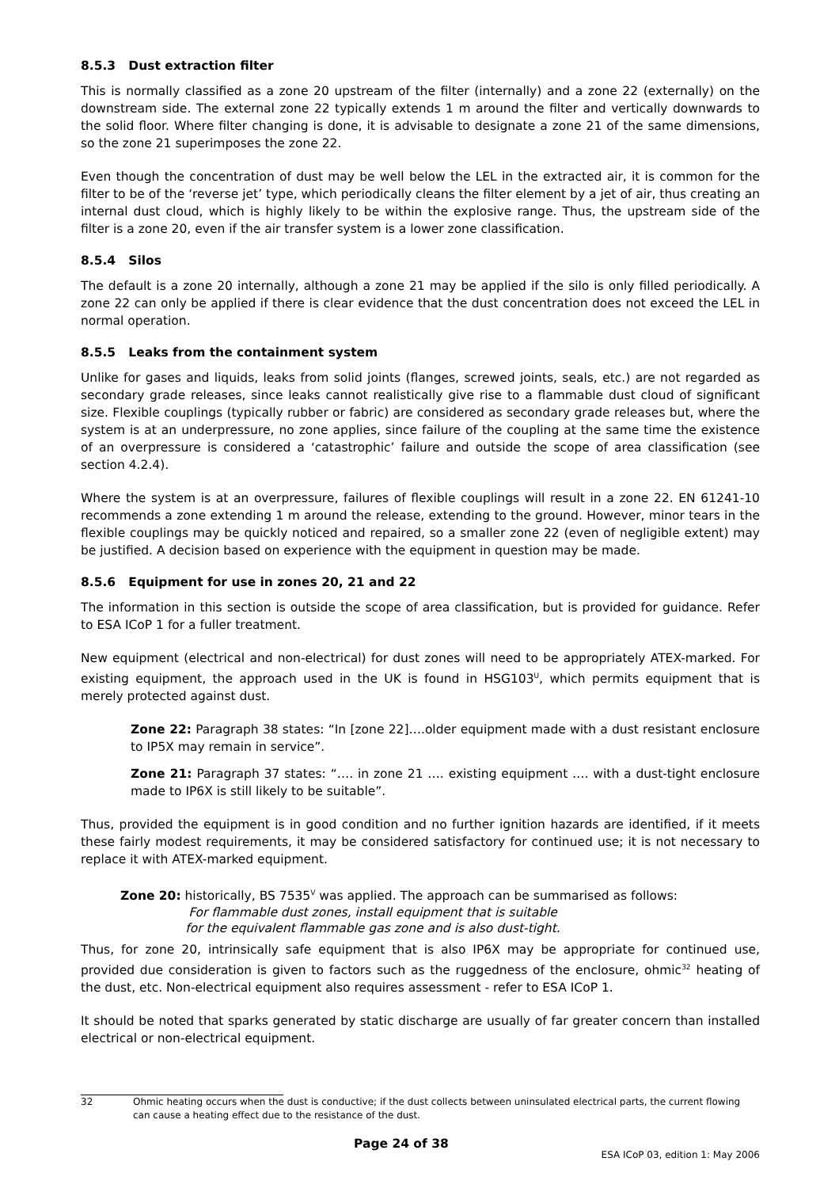8.5.3 Dust extraction filter
This is normally classified as a zone 20 upstream of the filter (internally) and a zone 22 (externally) on the downstream side. The external zone 22 typically extends 1 m around the filter and vertically downwards to the solid floor. Where filter changing is done, it is advisable to designate a zone 21 of the same dimensions, so the zone 21 superimposes the zone 22.
Even though the concentration of dust may be well below the LEL in the extracted air, it is common for the filter to be of the ‘reverse jet’ type, which periodically cleans the filter element by a jet of air, thus creating an internal dust cloud, which is highly likely to be within the explosive range. Thus, the upstream side of the filter is a zone 20, even if the air transfer system is a lower zone classification.
8.5.4 Silos
The default is a zone 20 internally, although a zone 21 may be applied if the silo is only filled periodically. A zone 22 can only be applied if there is clear evidence that the dust concentration does not exceed the LEL in normal operation.
8.5.5 Leaks from the containment system
Unlike for gases and liquids, leaks from solid joints (flanges, screwed joints, seals, etc.) are not regarded as secondary grade releases, since leaks cannot realistically give rise to a flammable dust cloud of significant size. Flexible couplings (typically rubber or fabric) are considered as secondary grade releases but, where the system is at an underpressure, no zone applies, since failure of the coupling at the same time the existence of an overpressure is considered a ‘catastrophic’ failure and outside the scope of area classification (see section 4.2.4).
Where the system is at an overpressure, failures of flexible couplings will result in a zone 22. EN 61241-10 recommends a zone extending 1 m around the release, extending to the ground. However, minor tears in the flexible couplings may be quickly noticed and repaired, so a smaller zone 22 (even of negligible extent) may be justified. A decision based on experience with the equipment in question may be made.
8.5.6 Equipment for use in zones 20, 21 and 22
The information in this section is outside the scope of area classification, but is provided for guidance. Refer to ESA ICoP 1 for a fuller treatment.
New equipment (electrical and non-electrical) for dust zones will need to be appropriately ATEX-marked. For existing equipment, the approach used in the UK is found in HSG103<sup>U</sup>, which permits equipment that is merely protected against dust.
Zone 22: Paragraph 38 states: “In [zone 22]….older equipment made with a dust resistant enclosure to IP5X may remain in service”.
Zone 21: Paragraph 37 states: “…. in zone 21 …. existing equipment …. with a dust-tight enclosure made to IP6X is still likely to be suitable”.
Thus, provided the equipment is in good condition and no further ignition hazards are identified, if it meets these fairly modest requirements, it may be considered satisfactory for continued use; it is not necessary to replace it with ATEX-marked equipment.
Zone 20: historically, BS 7535<sup>V</sup> was applied. The approach can be summarised as follows:
For flammable dust zones, install equipment that is suitable
for the equivalent flammable gas zone and is also dust-tight.
Thus, for zone 20, intrinsically safe equipment that is also IP6X may be appropriate for continued use, provided due consideration is given to factors such as the ruggedness of the enclosure, ohmic<sup>32</sup> heating of the dust, etc. Non-electrical equipment also requires assessment - refer to ESA ICoP 1.
It should be noted that sparks generated by static discharge are usually of far greater concern than installed electrical or non-electrical equipment.
32 Ohmic heating occurs when the dust is conductive; if the dust collects between uninsulated electrical parts, the current flowing can cause a heating effect due to the resistance of the dust.
Page 24 of 38 ESA ICoP 03, edition 1: May 2006